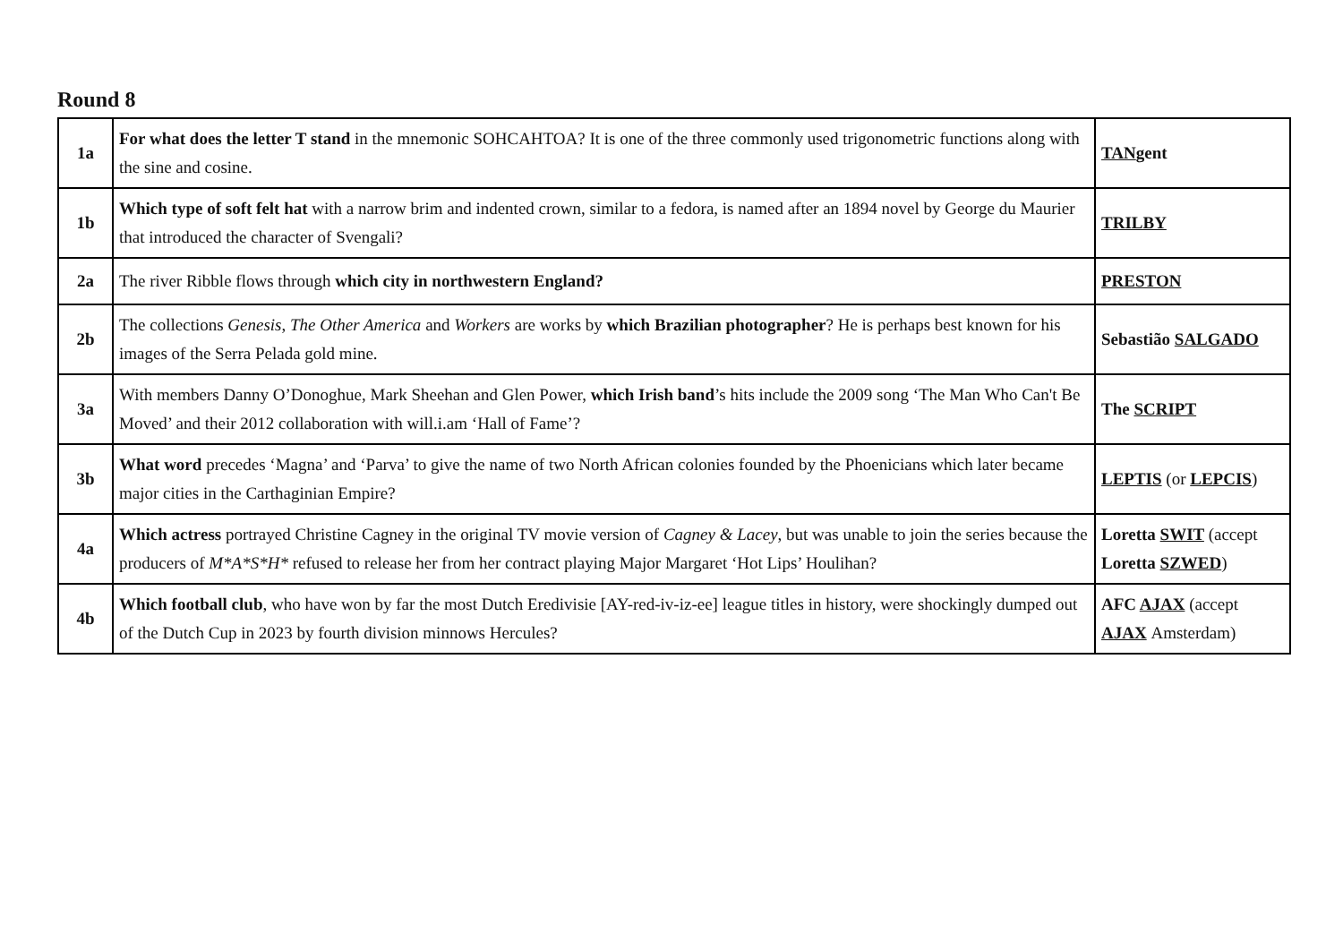Round 8
| 1a | For what does the letter T stand in the mnemonic SOHCAHTOA? It is one of the three commonly used trigonometric functions along with the sine and cosine. | TAN gent |
| 1b | Which type of soft felt hat with a narrow brim and indented crown, similar to a fedora, is named after an 1894 novel by George du Maurier that introduced the character of Svengali? | TRILBY |
| 2a | The river Ribble flows through which city in northwestern England? | PRESTON |
| 2b | The collections Genesis , The Other America and Workers are works by which Brazilian photographer ? He is perhaps best known for his images of the Serra Pelada gold mine. | Sebastião SALGADO |
| 3a | With members Danny O’Donoghue, Mark Sheehan and Glen Power, which Irish band ’s hits include the 2009 song ‘The Man Who Can't Be Moved’ and their 2012 collaboration with will.i.am ‘Hall of Fame’? | The SCRIPT |
| 3b | What word precedes ‘Magna’ and ‘Parva’ to give the name of two North African colonies founded by the Phoenicians which later became major cities in the Carthaginian Empire? | LEPTIS (or LEPCIS ) |
| 4a | Which actress portrayed Christine Cagney in the original TV movie version of Cagney & Lacey , but was unable to join the series because the producers of M*A*S*H* refused to release her from her contract playing Major Margaret ‘Hot Lips’ Houlihan? | Loretta SWIT (accept Loretta SZWED ) |
| 4b | Which football club , who have won by far the most Dutch Eredivisie [AY-red-iv-iz-ee] league titles in history, were shockingly dumped out of the Dutch Cup in 2023 by fourth division minnows Hercules? | AFC AJAX (accept AJAX Amsterdam) |